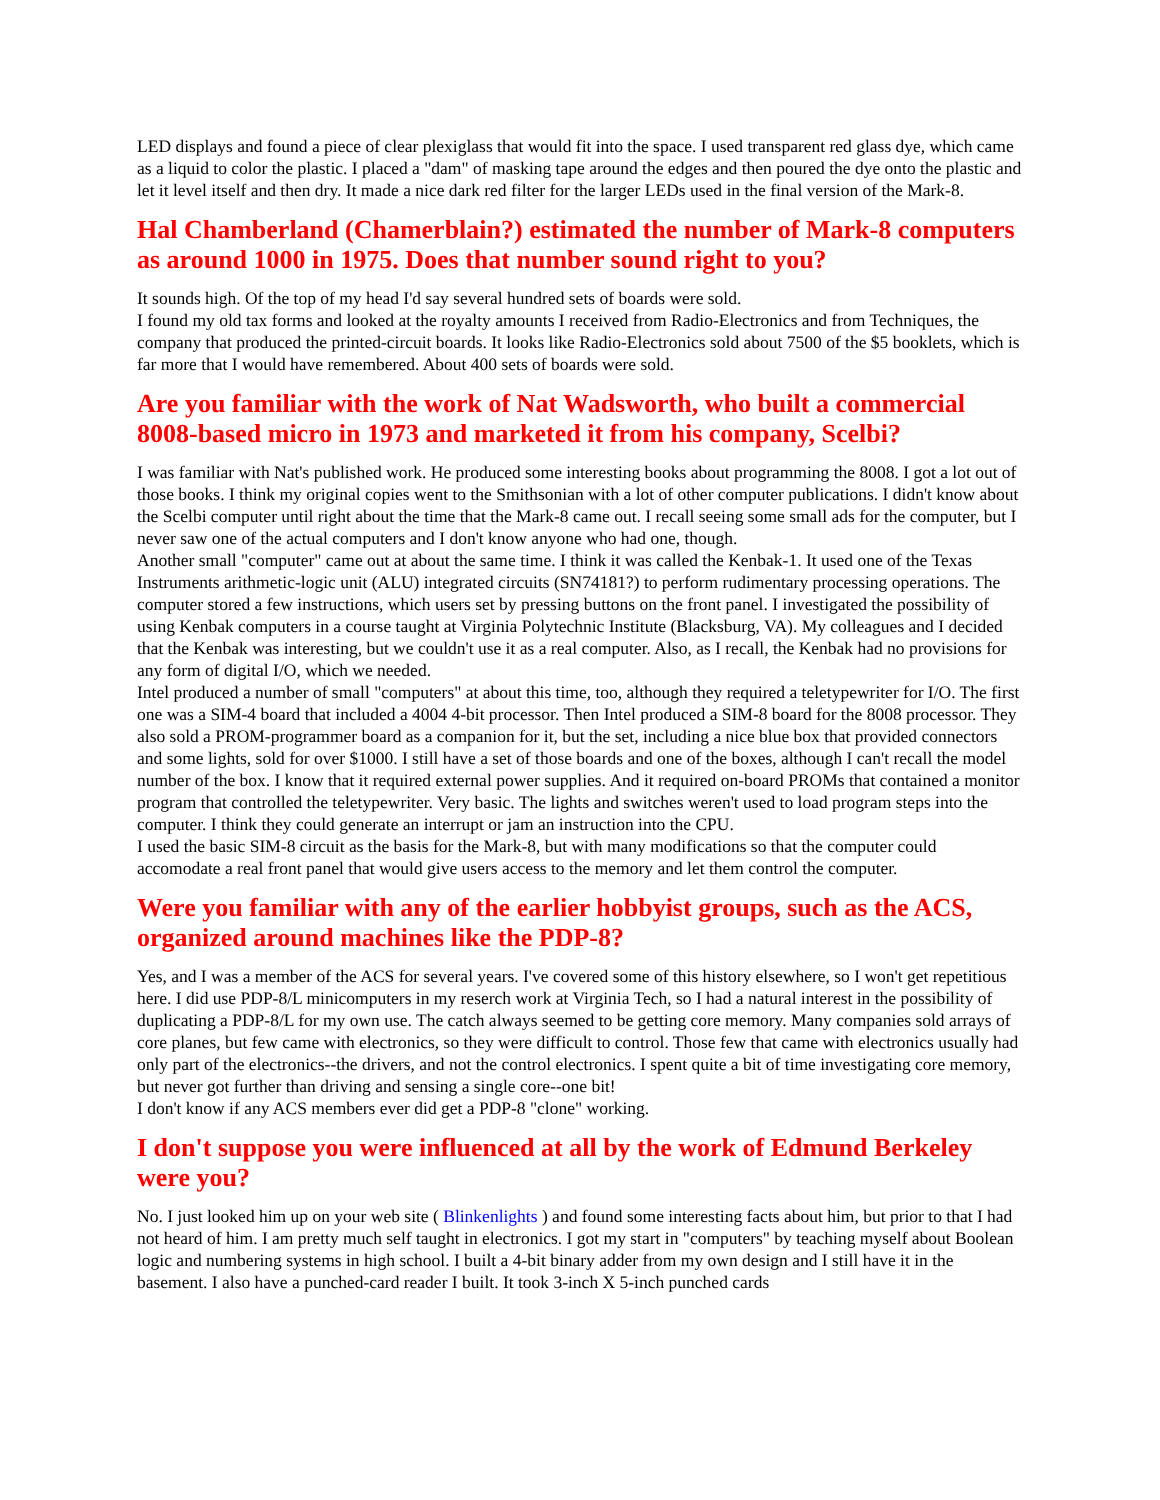LED displays and found a piece of clear plexiglass that would fit into the space. I used transparent red glass dye, which came as a liquid to color the plastic. I placed a "dam" of masking tape around the edges and then poured the dye onto the plastic and let it level itself and then dry. It made a nice dark red filter for the larger LEDs used in the final version of the Mark-8.
Hal Chamberland (Chamerblain?) estimated the number of Mark-8 computers as around 1000 in 1975. Does that number sound right to you?
It sounds high. Of the top of my head I'd say several hundred sets of boards were sold.
I found my old tax forms and looked at the royalty amounts I received from Radio-Electronics and from Techniques, the company that produced the printed-circuit boards. It looks like Radio-Electronics sold about 7500 of the $5 booklets, which is far more that I would have remembered. About 400 sets of boards were sold.
Are you familiar with the work of Nat Wadsworth, who built a commercial 8008-based micro in 1973 and marketed it from his company, Scelbi?
I was familiar with Nat's published work. He produced some interesting books about programming the 8008. I got a lot out of those books. I think my original copies went to the Smithsonian with a lot of other computer publications. I didn't know about the Scelbi computer until right about the time that the Mark-8 came out. I recall seeing some small ads for the computer, but I never saw one of the actual computers and I don't know anyone who had one, though.
Another small "computer" came out at about the same time. I think it was called the Kenbak-1. It used one of the Texas Instruments arithmetic-logic unit (ALU) integrated circuits (SN74181?) to perform rudimentary processing operations. The computer stored a few instructions, which users set by pressing buttons on the front panel. I investigated the possibility of using Kenbak computers in a course taught at Virginia Polytechnic Institute (Blacksburg, VA). My colleagues and I decided that the Kenbak was interesting, but we couldn't use it as a real computer. Also, as I recall, the Kenbak had no provisions for any form of digital I/O, which we needed.
Intel produced a number of small "computers" at about this time, too, although they required a teletypewriter for I/O. The first one was a SIM-4 board that included a 4004 4-bit processor. Then Intel produced a SIM-8 board for the 8008 processor. They also sold a PROM-programmer board as a companion for it, but the set, including a nice blue box that provided connectors and some lights, sold for over $1000. I still have a set of those boards and one of the boxes, although I can't recall the model number of the box. I know that it required external power supplies. And it required on-board PROMs that contained a monitor program that controlled the teletypewriter. Very basic. The lights and switches weren't used to load program steps into the computer. I think they could generate an interrupt or jam an instruction into the CPU.
I used the basic SIM-8 circuit as the basis for the Mark-8, but with many modifications so that the computer could accomodate a real front panel that would give users access to the memory and let them control the computer.
Were you familiar with any of the earlier hobbyist groups, such as the ACS, organized around machines like the PDP-8?
Yes, and I was a member of the ACS for several years. I've covered some of this history elsewhere, so I won't get repetitious here. I did use PDP-8/L minicomputers in my reserch work at Virginia Tech, so I had a natural interest in the possibility of duplicating a PDP-8/L for my own use. The catch always seemed to be getting core memory. Many companies sold arrays of core planes, but few came with electronics, so they were difficult to control. Those few that came with electronics usually had only part of the electronics--the drivers, and not the control electronics. I spent quite a bit of time investigating core memory, but never got further than driving and sensing a single core--one bit!
I don't know if any ACS members ever did get a PDP-8 "clone" working.
I don't suppose you were influenced at all by the work of Edmund Berkeley were you?
No. I just looked him up on your web site ( Blinkenlights ) and found some interesting facts about him, but prior to that I had not heard of him. I am pretty much self taught in electronics. I got my start in "computers" by teaching myself about Boolean logic and numbering systems in high school. I built a 4-bit binary adder from my own design and I still have it in the basement. I also have a punched-card reader I built. It took 3-inch X 5-inch punched cards